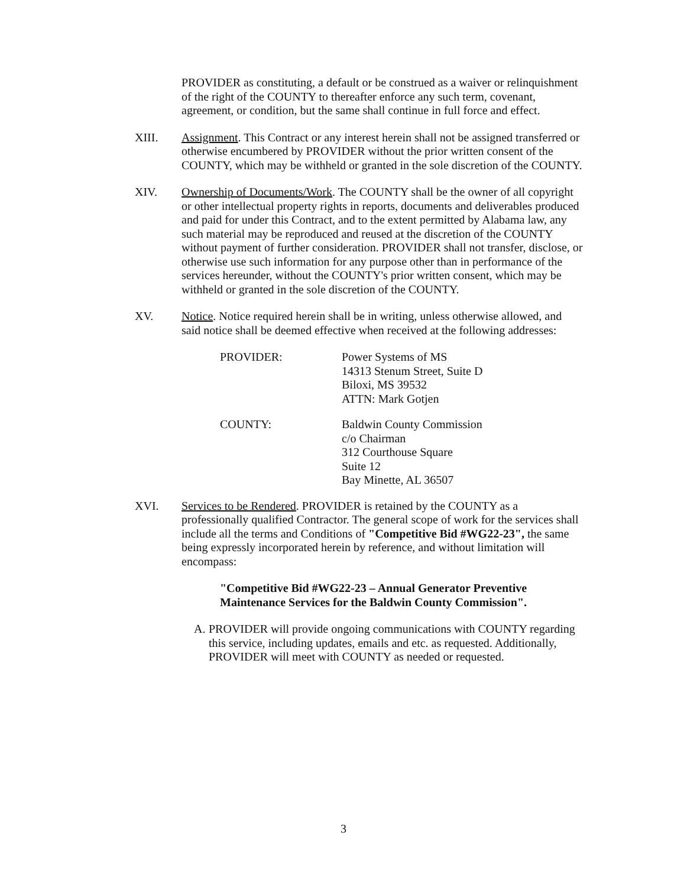PROVIDER as constituting, a default or be construed as a waiver or relinquishment of the right of the COUNTY to thereafter enforce any such term, covenant, agreement, or condition, but the same shall continue in full force and effect.
XIII. Assignment. This Contract or any interest herein shall not be assigned transferred or otherwise encumbered by PROVIDER without the prior written consent of the COUNTY, which may be withheld or granted in the sole discretion of the COUNTY.
XIV. Ownership of Documents/Work. The COUNTY shall be the owner of all copyright or other intellectual property rights in reports, documents and deliverables produced and paid for under this Contract, and to the extent permitted by Alabama law, any such material may be reproduced and reused at the discretion of the COUNTY without payment of further consideration. PROVIDER shall not transfer, disclose, or otherwise use such information for any purpose other than in performance of the services hereunder, without the COUNTY's prior written consent, which may be withheld or granted in the sole discretion of the COUNTY.
XV. Notice. Notice required herein shall be in writing, unless otherwise allowed, and said notice shall be deemed effective when received at the following addresses:
PROVIDER: Power Systems of MS
14313 Stenum Street, Suite D
Biloxi, MS 39532
ATTN: Mark Gotjen
COUNTY: Baldwin County Commission
c/o Chairman
312 Courthouse Square
Suite 12
Bay Minette, AL 36507
XVI. Services to be Rendered. PROVIDER is retained by the COUNTY as a professionally qualified Contractor. The general scope of work for the services shall include all the terms and Conditions of "Competitive Bid #WG22-23", the same being expressly incorporated herein by reference, and without limitation will encompass:
"Competitive Bid #WG22-23 – Annual Generator Preventive Maintenance Services for the Baldwin County Commission".
A. PROVIDER will provide ongoing communications with COUNTY regarding this service, including updates, emails and etc. as requested. Additionally, PROVIDER will meet with COUNTY as needed or requested.
3